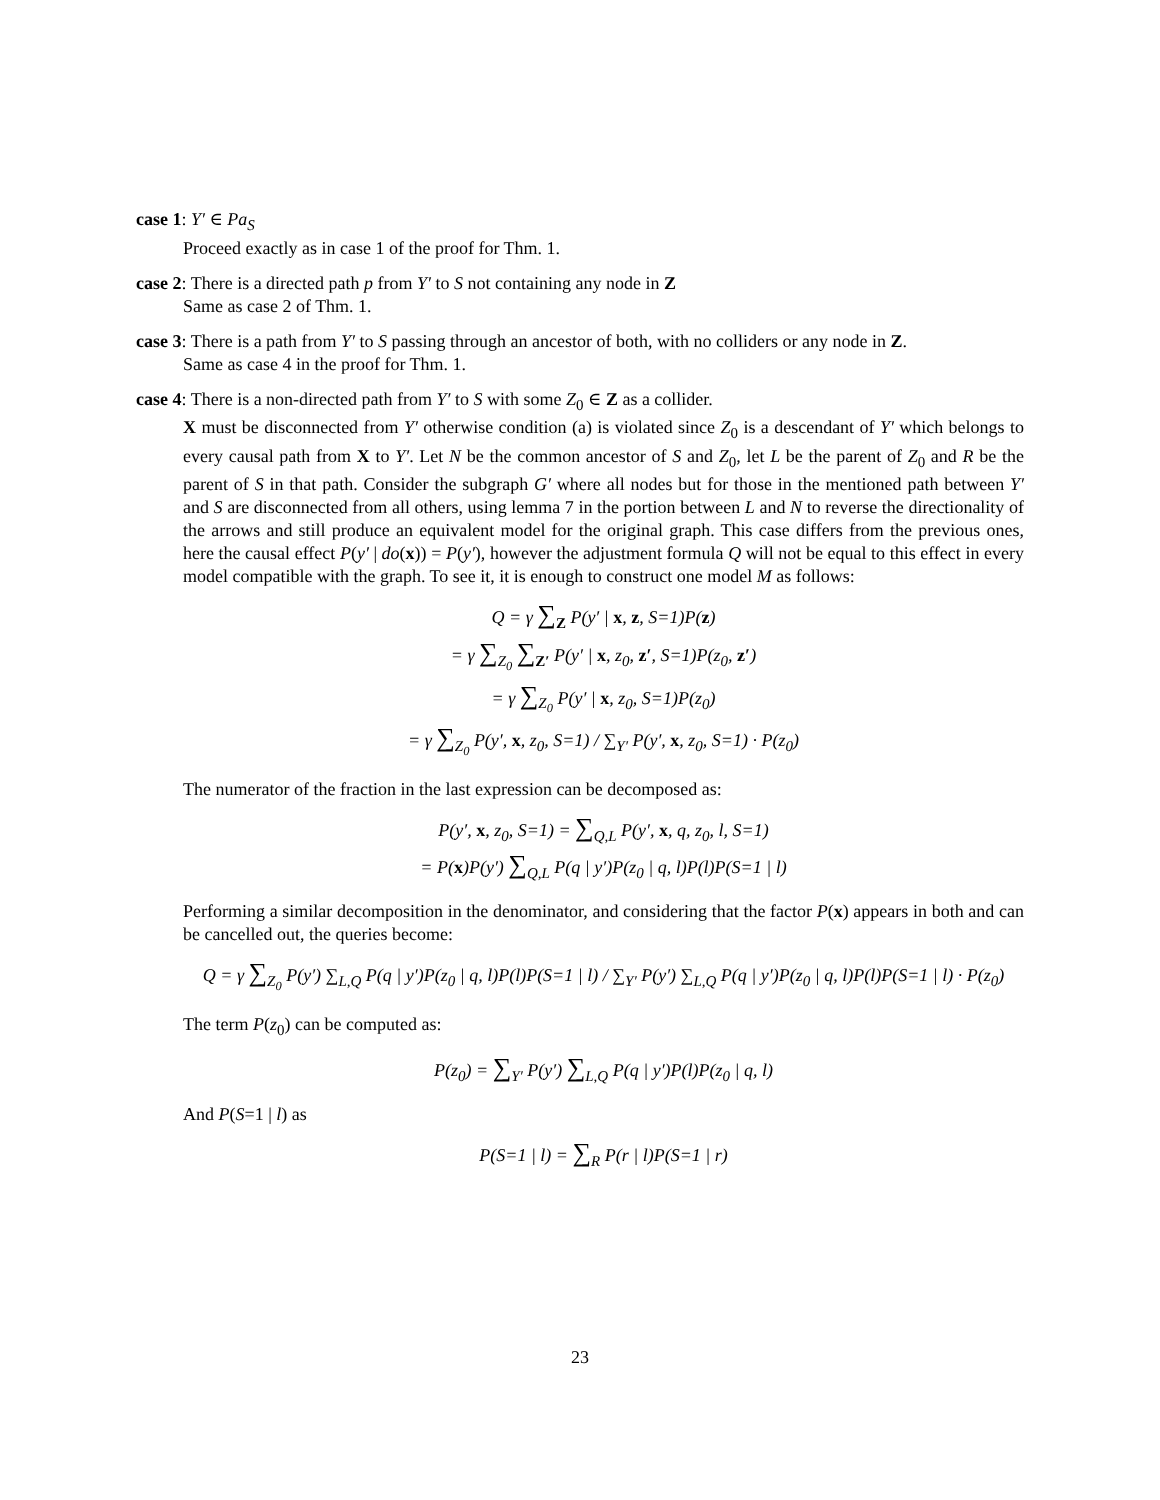case 1: Y′ ∈ Pa<sub>S</sub>
Proceed exactly as in case 1 of the proof for Thm. 1.
case 2: There is a directed path p from Y′ to S not containing any node in Z
Same as case 2 of Thm. 1.
case 3: There is a path from Y′ to S passing through an ancestor of both, with no colliders or any node in Z.
Same as case 4 in the proof for Thm. 1.
case 4: There is a non-directed path from Y′ to S with some Z<sub>0</sub> ∈ Z as a collider.
X must be disconnected from Y′ otherwise condition (a) is violated since Z<sub>0</sub> is a descendant of Y′ which belongs to every causal path from X to Y′. Let N be the common ancestor of S and Z<sub>0</sub>, let L be the parent of Z<sub>0</sub> and R be the parent of S in that path. Consider the subgraph G′ where all nodes but for those in the mentioned path between Y′ and S are disconnected from all others, using lemma 7 in the portion between L and N to reverse the directionality of the arrows and still produce an equivalent model for the original graph. This case differs from the previous ones, here the causal effect P(y′ | do(x)) = P(y′), however the adjustment formula Q will not be equal to this effect in every model compatible with the graph. To see it, it is enough to construct one model M as follows:
Q = γ ∑<sub>Z</sub> P(y′ | x, z, S=1)P(z)
= γ ∑<sub>Z<sub>0</sub></sub> ∑<sub>Z′</sub> P(y′ | x, z<sub>0</sub>, z′, S=1)P(z<sub>0</sub>, z′)
= γ ∑<sub>Z<sub>0</sub></sub> P(y′ | x, z<sub>0</sub>, S=1)P(z<sub>0</sub>)
= γ ∑<sub>Z<sub>0</sub></sub> P(y′, x, z<sub>0</sub>, S=1) / ∑<sub>Y′</sub> P(y′, x, z<sub>0</sub>, S=1) · P(z<sub>0</sub>)
The numerator of the fraction in the last expression can be decomposed as:
P(y′, x, z<sub>0</sub>, S=1) = ∑<sub>Q,L</sub> P(y′, x, q, z<sub>0</sub>, l, S=1)
= P(x)P(y′) ∑<sub>Q,L</sub> P(q | y′)P(z<sub>0</sub> | q, l)P(l)P(S=1 | l)
Performing a similar decomposition in the denominator, and considering that the factor P(x) appears in both and can be cancelled out, the queries become:
Q = γ ∑<sub>Z<sub>0</sub></sub> P(y′) ∑<sub>L,Q</sub> P(q | y′)P(z<sub>0</sub> | q, l)P(l)P(S=1 | l) / ∑<sub>Y′</sub> P(y′) ∑<sub>L,Q</sub> P(q | y′)P(z<sub>0</sub> | q, l)P(l)P(S=1 | l) · P(z<sub>0</sub>)
The term P(z<sub>0</sub>) can be computed as:
P(z<sub>0</sub>) = ∑<sub>Y′</sub> P(y′) ∑<sub>L,Q</sub> P(q | y′)P(l)P(z<sub>0</sub> | q, l)
And P(S=1 | l) as
P(S=1 | l) = ∑<sub>R</sub> P(r | l)P(S=1 | r)
23